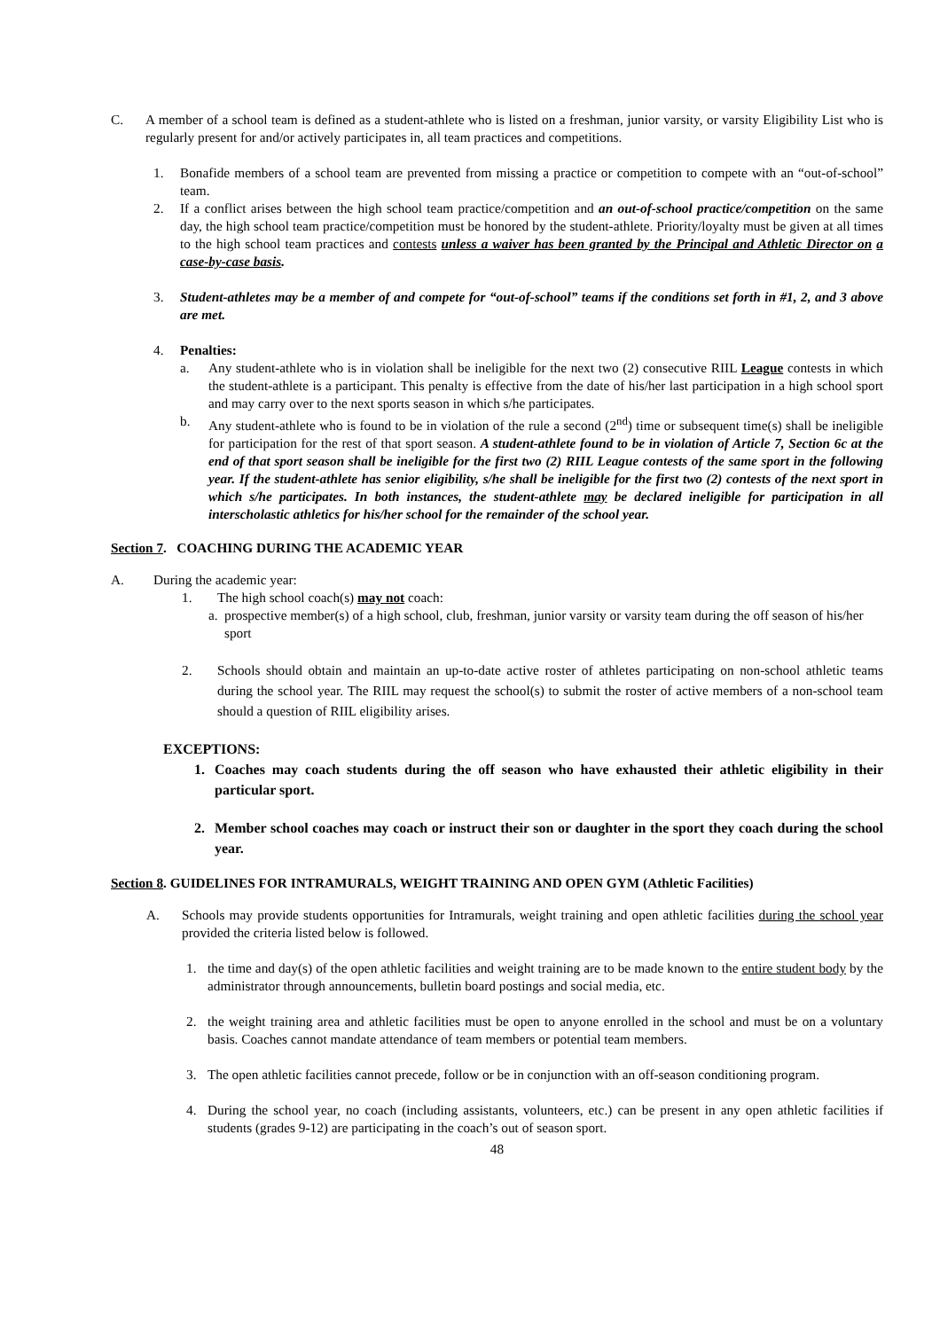C. A member of a school team is defined as a student-athlete who is listed on a freshman, junior varsity, or varsity Eligibility List who is regularly present for and/or actively participates in, all team practices and competitions.
1. Bonafide members of a school team are prevented from missing a practice or competition to compete with an “out-of-school” team.
2. If a conflict arises between the high school team practice/competition and an out-of-school practice/competition on the same day, the high school team practice/competition must be honored by the student-athlete. Priority/loyalty must be given at all times to the high school team practices and contests unless a waiver has been granted by the Principal and Athletic Director on a case-by-case basis.
3. Student-athletes may be a member of and compete for “out-of-school” teams if the conditions set forth in #1, 2, and 3 above are met.
4. Penalties:
a. Any student-athlete who is in violation shall be ineligible for the next two (2) consecutive RIIL League contests in which the student-athlete is a participant. This penalty is effective from the date of his/her last participation in a high school sport and may carry over to the next sports season in which s/he participates.
b. Any student-athlete who is found to be in violation of the rule a second (2<sup>nd</sup>) time or subsequent time(s) shall be ineligible for participation for the rest of that sport season. A student-athlete found to be in violation of Article 7, Section 6c at the end of that sport season shall be ineligible for the first two (2) RIIL League contests of the same sport in the following year. If the student-athlete has senior eligibility, s/he shall be ineligible for the first two (2) contests of the next sport in which s/he participates. In both instances, the student-athlete may be declared ineligible for participation in all interscholastic athletics for his/her school for the remainder of the school year.
Section 7. COACHING DURING THE ACADEMIC YEAR
A. During the academic year:
1. The high school coach(s) may not coach:
a.
prospective member(s) of a high school, club, freshman, junior varsity or varsity team during the off season of his/her sport
2. Schools should obtain and maintain an up-to-date active roster of athletes participating on non-school athletic teams during the school year. The RIIL may request the school(s) to submit the roster of active members of a non-school team should a question of RIIL eligibility arises.
EXCEPTIONS:
1. Coaches may coach students during the off season who have exhausted their athletic eligibility in their particular sport.
2. Member school coaches may coach or instruct their son or daughter in the sport they coach during the school year.
Section 8. GUIDELINES FOR INTRAMURALS, WEIGHT TRAINING AND OPEN GYM (Athletic Facilities)
A. Schools may provide students opportunities for Intramurals, weight training and open athletic facilities during the school year provided the criteria listed below is followed.
1. the time and day(s) of the open athletic facilities and weight training are to be made known to the entire student body by the administrator through announcements, bulletin board postings and social media, etc.
2. the weight training area and athletic facilities must be open to anyone enrolled in the school and must be on a voluntary basis. Coaches cannot mandate attendance of team members or potential team members.
3. The open athletic facilities cannot precede, follow or be in conjunction with an off-season conditioning program.
4. During the school year, no coach (including assistants, volunteers, etc.) can be present in any open athletic facilities if students (grades 9-12) are participating in the coach’s out of season sport.
48